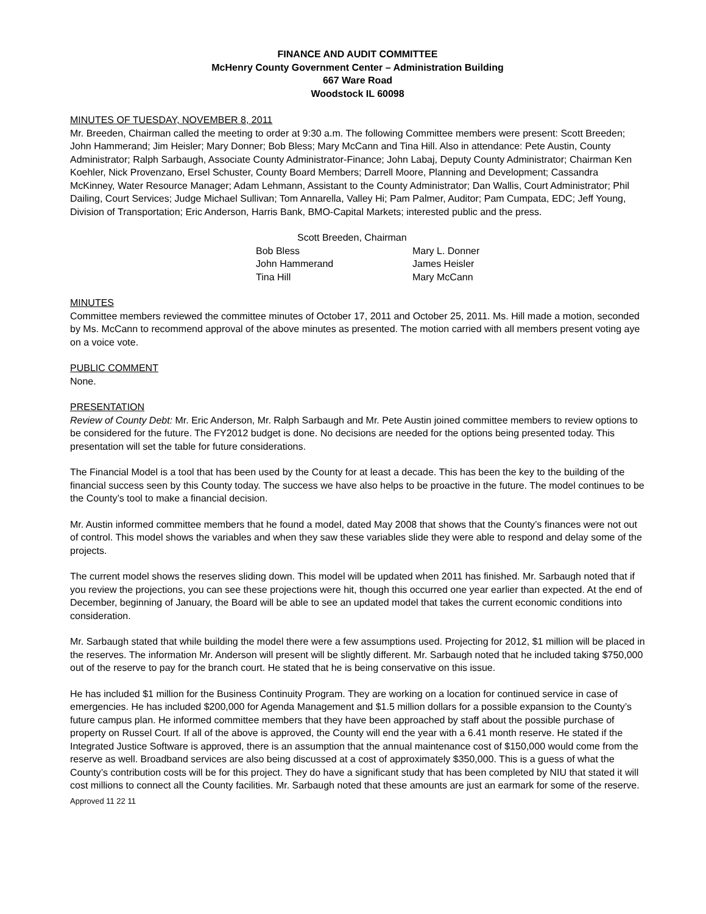FINANCE AND AUDIT COMMITTEE
McHenry County Government Center – Administration Building
667 Ware Road
Woodstock IL 60098
MINUTES OF TUESDAY, NOVEMBER 8, 2011
Mr. Breeden, Chairman called the meeting to order at 9:30 a.m. The following Committee members were present: Scott Breeden; John Hammerand; Jim Heisler; Mary Donner; Bob Bless; Mary McCann and Tina Hill. Also in attendance: Pete Austin, County Administrator; Ralph Sarbaugh, Associate County Administrator-Finance; John Labaj, Deputy County Administrator; Chairman Ken Koehler, Nick Provenzano, Ersel Schuster, County Board Members; Darrell Moore, Planning and Development; Cassandra McKinney, Water Resource Manager; Adam Lehmann, Assistant to the County Administrator; Dan Wallis, Court Administrator; Phil Dailing, Court Services; Judge Michael Sullivan; Tom Annarella, Valley Hi; Pam Palmer, Auditor; Pam Cumpata, EDC; Jeff Young, Division of Transportation; Eric Anderson, Harris Bank, BMO-Capital Markets; interested public and the press.
Scott Breeden, Chairman
Bob Bless Mary L. Donner
John Hammerand James Heisler
Tina Hill Mary McCann
MINUTES
Committee members reviewed the committee minutes of October 17, 2011 and October 25, 2011. Ms. Hill made a motion, seconded by Ms. McCann to recommend approval of the above minutes as presented. The motion carried with all members present voting aye on a voice vote.
PUBLIC COMMENT
None.
PRESENTATION
Review of County Debt: Mr. Eric Anderson, Mr. Ralph Sarbaugh and Mr. Pete Austin joined committee members to review options to be considered for the future. The FY2012 budget is done. No decisions are needed for the options being presented today. This presentation will set the table for future considerations.
The Financial Model is a tool that has been used by the County for at least a decade. This has been the key to the building of the financial success seen by this County today. The success we have also helps to be proactive in the future. The model continues to be the County’s tool to make a financial decision.
Mr. Austin informed committee members that he found a model, dated May 2008 that shows that the County’s finances were not out of control. This model shows the variables and when they saw these variables slide they were able to respond and delay some of the projects.
The current model shows the reserves sliding down. This model will be updated when 2011 has finished. Mr. Sarbaugh noted that if you review the projections, you can see these projections were hit, though this occurred one year earlier than expected. At the end of December, beginning of January, the Board will be able to see an updated model that takes the current economic conditions into consideration.
Mr. Sarbaugh stated that while building the model there were a few assumptions used. Projecting for 2012, $1 million will be placed in the reserves. The information Mr. Anderson will present will be slightly different. Mr. Sarbaugh noted that he included taking $750,000 out of the reserve to pay for the branch court. He stated that he is being conservative on this issue.
He has included $1 million for the Business Continuity Program. They are working on a location for continued service in case of emergencies. He has included $200,000 for Agenda Management and $1.5 million dollars for a possible expansion to the County’s future campus plan. He informed committee members that they have been approached by staff about the possible purchase of property on Russel Court. If all of the above is approved, the County will end the year with a 6.41 month reserve. He stated if the Integrated Justice Software is approved, there is an assumption that the annual maintenance cost of $150,000 would come from the reserve as well. Broadband services are also being discussed at a cost of approximately $350,000. This is a guess of what the County’s contribution costs will be for this project. They do have a significant study that has been completed by NIU that stated it will cost millions to connect all the County facilities. Mr. Sarbaugh noted that these amounts are just an earmark for some of the reserve.
Approved 11 22 11